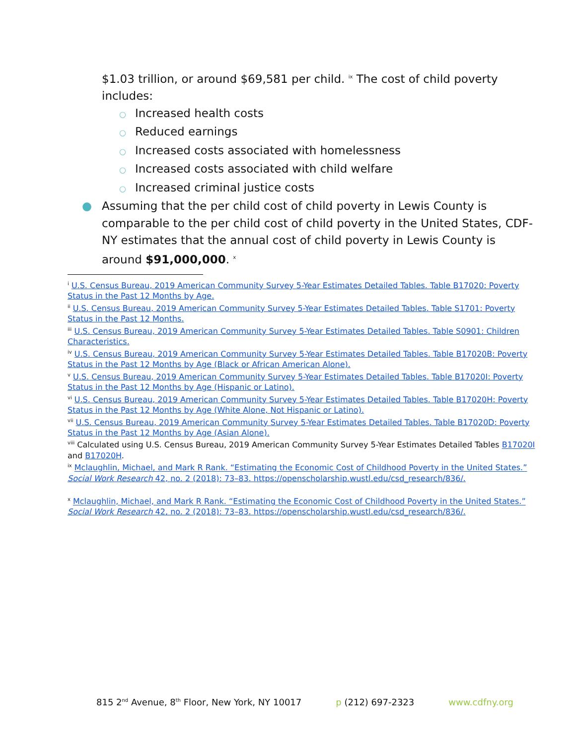$1.03 trillion, or around $69,581 per child. <sup>ix</sup> The cost of child poverty includes:
○ Increased health costs
○ Reduced earnings
○ Increased costs associated with homelessness
○ Increased costs associated with child welfare
○ Increased criminal justice costs
● Assuming that the per child cost of child poverty in Lewis County is comparable to the per child cost of child poverty in the United States, CDF-NY estimates that the annual cost of child poverty in Lewis County is around $91,000,000. <sup>x</sup>
<sup>i</sup> U.S. Census Bureau, 2019 American Community Survey 5-Year Estimates Detailed Tables. Table B17020: Poverty Status in the Past 12 Months by Age.
<sup>ii</sup> U.S. Census Bureau, 2019 American Community Survey 5-Year Estimates Detailed Tables. Table S1701: Poverty Status in the Past 12 Months.
<sup>iii</sup> U.S. Census Bureau, 2019 American Community Survey 5-Year Estimates Detailed Tables. Table S0901: Children Characteristics.
<sup>iv</sup> U.S. Census Bureau, 2019 American Community Survey 5-Year Estimates Detailed Tables. Table B17020B: Poverty Status in the Past 12 Months by Age (Black or African American Alone).
<sup>v</sup> U.S. Census Bureau, 2019 American Community Survey 5-Year Estimates Detailed Tables. Table B17020I: Poverty Status in the Past 12 Months by Age (Hispanic or Latino).
<sup>vi</sup> U.S. Census Bureau, 2019 American Community Survey 5-Year Estimates Detailed Tables. Table B17020H: Poverty Status in the Past 12 Months by Age (White Alone, Not Hispanic or Latino).
<sup>vii</sup> U.S. Census Bureau, 2019 American Community Survey 5-Year Estimates Detailed Tables. Table B17020D: Poverty Status in the Past 12 Months by Age (Asian Alone).
<sup>viii</sup> Calculated using U.S. Census Bureau, 2019 American Community Survey 5-Year Estimates Detailed Tables B17020I and B17020H.
<sup>ix</sup> Mclaughlin, Michael, and Mark R Rank. “Estimating the Economic Cost of Childhood Poverty in the United States.” Social Work Research 42, no. 2 (2018): 73–83. https://openscholarship.wustl.edu/csd_research/836/.
<sup>x</sup> Mclaughlin, Michael, and Mark R Rank. “Estimating the Economic Cost of Childhood Poverty in the United States.” Social Work Research 42, no. 2 (2018): 73–83. https://openscholarship.wustl.edu/csd_research/836/.
815 2<sup>nd</sup> Avenue, 8<sup>th</sup> Floor, New York, NY 10017 p (212) 697-2323 www.cdfny.org